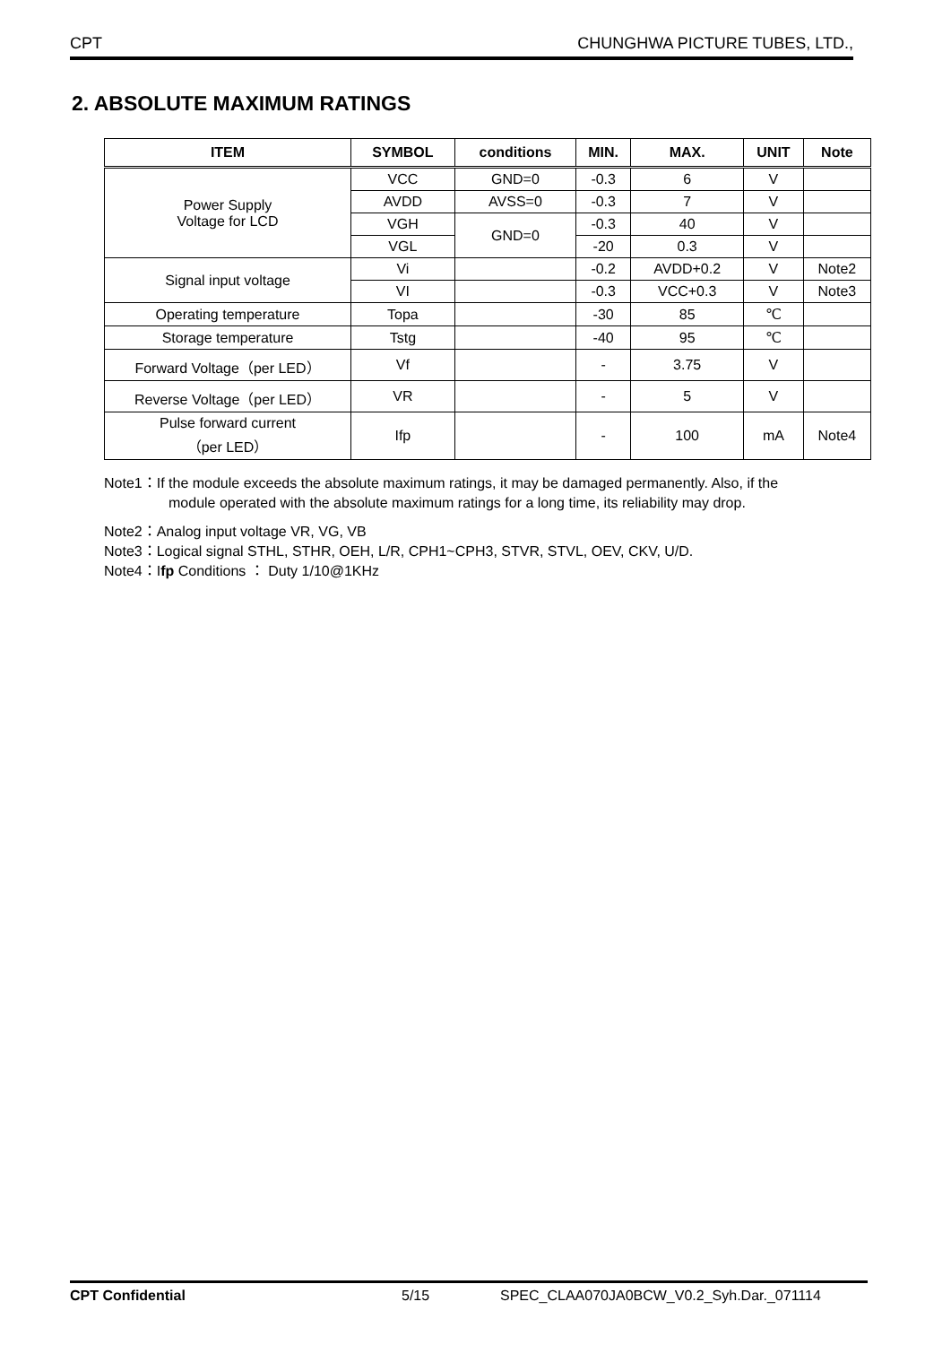CPT CHUNGHWA PICTURE TUBES, LTD.,
2. ABSOLUTE MAXIMUM RATINGS
| ITEM | SYMBOL | conditions | MIN. | MAX. | UNIT | Note |
| --- | --- | --- | --- | --- | --- | --- |
| Power Supply Voltage for LCD | VCC | GND=0 | -0.3 | 6 | V | |
| | AVDD | AVSS=0 | -0.3 | 7 | V | |
| | VGH | GND=0 | -0.3 | 40 | V | |
| | VGL | | -20 | 0.3 | V | |
| Signal input voltage | Vi | | -0.2 | AVDD+0.2 | V | Note2 |
| | VI | | -0.3 | VCC+0.3 | V | Note3 |
| Operating temperature | Topa | | -30 | 85 | ℃ | |
| Storage temperature | Tstg | | -40 | 95 | ℃ | |
| Forward Voltage（per LED） | Vf | | - | 3.75 | V | |
| Reverse Voltage（per LED） | VR | | - | 5 | V | |
| Pulse forward current （per LED） | Ifp | | - | 100 | mA | Note4 |
Note1：If the module exceeds the absolute maximum ratings, it may be damaged permanently. Also, if the
module operated with the absolute maximum ratings for a long time, its reliability may drop.
Note2：Analog input voltage VR, VG, VB
Note3：Logical signal STHL, STHR, OEH, L/R, CPH1~CPH3, STVR, STVL, OEV, CKV, U/D.
Note4：Ifp Conditions ： Duty 1/10@1KHz
CPT Confidential 5/15 SPEC_CLAA070JA0BCW_V0.2_Syh.Dar._071114